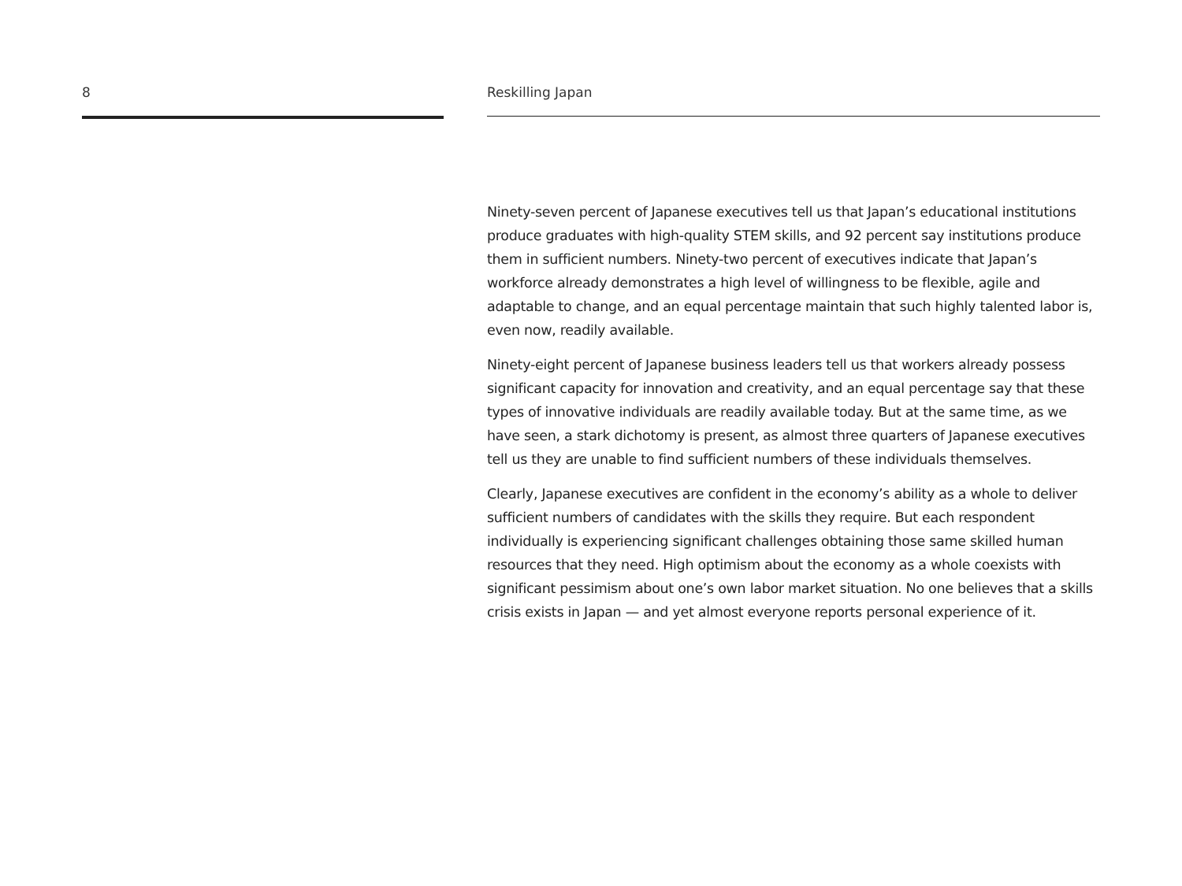8 Reskilling Japan
Ninety-seven percent of Japanese executives tell us that Japan’s educational institutions produce graduates with high-quality STEM skills, and 92 percent say institutions produce them in sufficient numbers. Ninety-two percent of executives indicate that Japan’s workforce already demonstrates a high level of willingness to be flexible, agile and adaptable to change, and an equal percentage maintain that such highly talented labor is, even now, readily available.
Ninety-eight percent of Japanese business leaders tell us that workers already possess significant capacity for innovation and creativity, and an equal percentage say that these types of innovative individuals are readily available today. But at the same time, as we have seen, a stark dichotomy is present, as almost three quarters of Japanese executives tell us they are unable to find sufficient numbers of these individuals themselves.
Clearly, Japanese executives are confident in the economy’s ability as a whole to deliver sufficient numbers of candidates with the skills they require. But each respondent individually is experiencing significant challenges obtaining those same skilled human resources that they need. High optimism about the economy as a whole coexists with significant pessimism about one’s own labor market situation. No one believes that a skills crisis exists in Japan — and yet almost everyone reports personal experience of it.